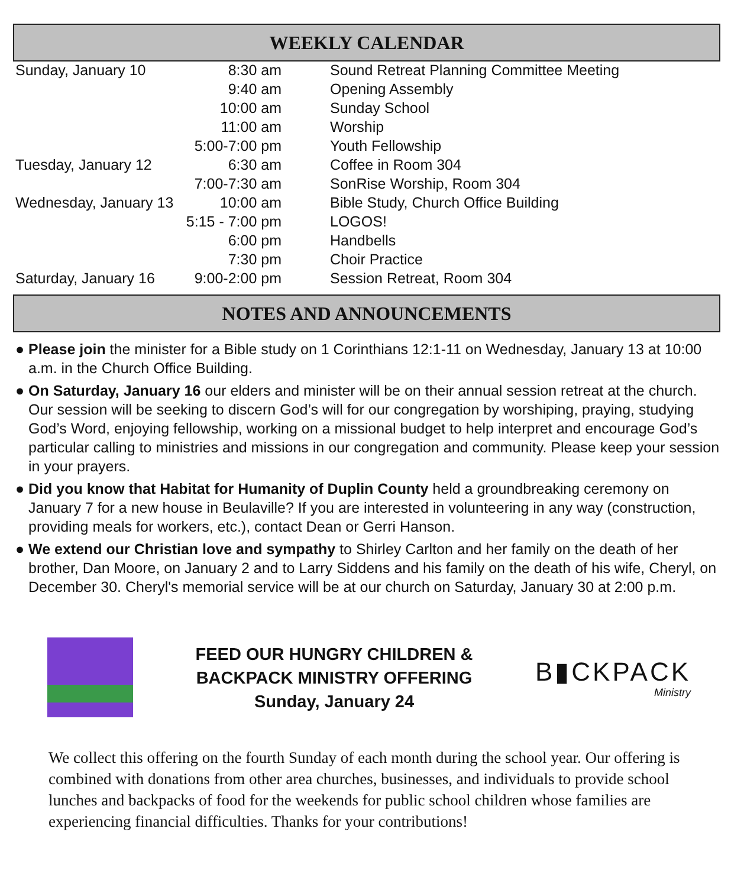WEEKLY CALENDAR
| Sunday, January 10 | 8:30 am | Sound Retreat Planning Committee Meeting |
| | 9:40 am | Opening Assembly |
| | 10:00 am | Sunday School |
| | 11:00 am | Worship |
| | 5:00-7:00 pm | Youth Fellowship |
| Tuesday, January 12 | 6:30 am | Coffee in Room 304 |
| | 7:00-7:30 am | SonRise Worship, Room 304 |
| Wednesday, January 13 | 10:00 am | Bible Study, Church Office Building |
| | 5:15 - 7:00 pm | LOGOS! |
| | 6:00 pm | Handbells |
| | 7:30 pm | Choir Practice |
| Saturday, January 16 | 9:00-2:00 pm | Session Retreat, Room 304 |
NOTES AND ANNOUNCEMENTS
● Please join the minister for a Bible study on 1 Corinthians 12:1-11 on Wednesday, January 13 at 10:00 a.m. in the Church Office Building.
● On Saturday, January 16 our elders and minister will be on their annual session retreat at the church. Our session will be seeking to discern God’s will for our congregation by worshiping, praying, studying God’s Word, enjoying fellowship, working on a missional budget to help interpret and encourage God’s particular calling to ministries and missions in our congregation and community. Please keep your session in your prayers.
● Did you know that Habitat for Humanity of Duplin County held a groundbreaking ceremony on January 7 for a new house in Beulaville? If you are interested in volunteering in any way (construction, providing meals for workers, etc.), contact Dean or Gerri Hanson.
● We extend our Christian love and sympathy to Shirley Carlton and her family on the death of her brother, Dan Moore, on January 2 and to Larry Siddens and his family on the death of his wife, Cheryl, on December 30. Cheryl's memorial service will be at our church on Saturday, January 30 at 2:00 p.m.
FEED OUR HUNGRY CHILDREN &
BACKPACK MINISTRY OFFERING
Sunday, January 24
B▮CKPACK
Ministry
We collect this offering on the fourth Sunday of each month during the school year. Our offering is combined with donations from other area churches, businesses, and individuals to provide school lunches and backpacks of food for the weekends for public school children whose families are experiencing financial difficulties. Thanks for your contributions!